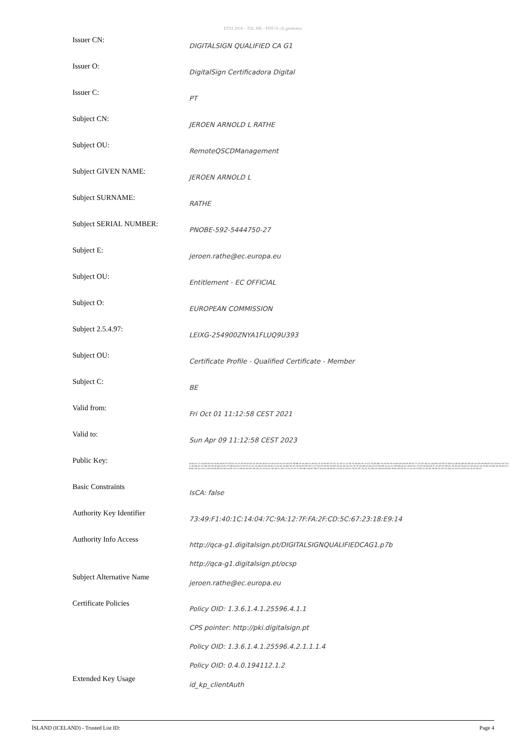ETSI 2016 - TSL HR - PDF/A-1b generator
| Issuer CN: | DIGITALSIGN QUALIFIED CA G1 |
| Issuer O: | DigitalSign Certificadora Digital |
| Issuer C: | PT |
| Subject CN: | JEROEN ARNOLD L RATHE |
| Subject OU: | RemoteQSCDManagement |
| Subject GIVEN NAME: | JEROEN ARNOLD L |
| Subject SURNAME: | RATHE |
| Subject SERIAL NUMBER: | PNOBE-592-5444750-27 |
| Subject E: | jeroen.rathe@ec.europa.eu |
| Subject OU: | Entitlement - EC OFFICIAL |
| Subject O: | EUROPEAN COMMISSION |
| Subject 2.5.4.97: | LEIXG-254900ZNYA1FLUQ9U393 |
| Subject OU: | Certificate Profile - Qualified Certificate - Member |
| Subject C: | BE |
| Valid from: | Fri Oct 01 11:12:58 CEST 2021 |
| Valid to: | Sun Apr 09 11:12:58 CEST 2023 |
| Public Key: | 30:82:01:22:30:0D:06:09:2A:86:48:86:F7:0D:01:01:01:05:00:03:82:01:0F:00:30:82:01:0A:02:82:01:01:00:E9:7B:B8:2F:66:6B:13:48:5E:1E:10:F8:86:E7:FC:31:38:22:32:59:72:60:8A:2F:14:C5:7A:D5:BF:7A:30:F0:18:10:B3:D1:85:A0:48:54:71:C5:EF:0D:3C:DA:B5:1D:95:E1:D9:E3:3B:E6:0D:55:AD:6F:46:FD:40:6B:FE:93:1D:8A:CD:74:0C:90:EB:EC:1F:B4:AF:09:45:6B:29:9C:F3:9B:06:05:37:29:CF:32:A1:26:3B:75:EE:08:46:C3:63:4F:45:BE:5E:6F:68:68:F0:9F:55:12:E7:94:FF:08:50:35:DF:9E:06:A5:AE:9C:7E:7F:0A:89:F3:85:C9:32:ED:86:33:30:1C:FB:DB:40:E1:38:82:6C:74:EF:05:B6:08:7C:31:B7:63:D5:FC:93:E6:0F:56:82:E1:96:A4:91:43:70:80:C0:9B:1B:78:A0:29:1B:BC:FA:93:15:C1:6A:66:8A:5D:E4:D5:24:9F:C4:12:D9:E2:04:DC:84:4A:C5:13:94:32:3F:A8:C2:D6:21:64:2C:97:17:D6:BF:CB:82:7B:F7:AA:E4:2B:99:A5:CA:8A:52:E0:61:7E:97:9C:76:A3:1E:9D:C0:CB:E5:6D:5E:78:8C:46:9F:66:12:33:C0:75:80:CC:96:B1:59:9E:A1:F9:1E:D6:1A:14:F3:C8:F3:02:03:01:00:01 |
| Basic Constraints | IsCA: false |
| Authority Key Identifier | 73:49:F1:40:1C:14:04:7C:9A:12:7F:FA:2F:CD:5C:67:23:18:E9:14 |
| Authority Info Access | http://qca-g1.digitalsign.pt/DIGITALSIGNQUALIFIEDCAG1.p7b http://qca-g1.digitalsign.pt/ocsp |
| Subject Alternative Name | jeroen.rathe@ec.europa.eu |
| Certificate Policies | Policy OID: 1.3.6.1.4.1.25596.4.1.1 CPS pointer: http://pki.digitalsign.pt Policy OID: 1.3.6.1.4.1.25596.4.2.1.1.1.4 Policy OID: 0.4.0.194112.1.2 |
| Extended Key Usage | id_kp_clientAuth |
ÍSLAND (ICELAND) - Trusted List ID: Page 4